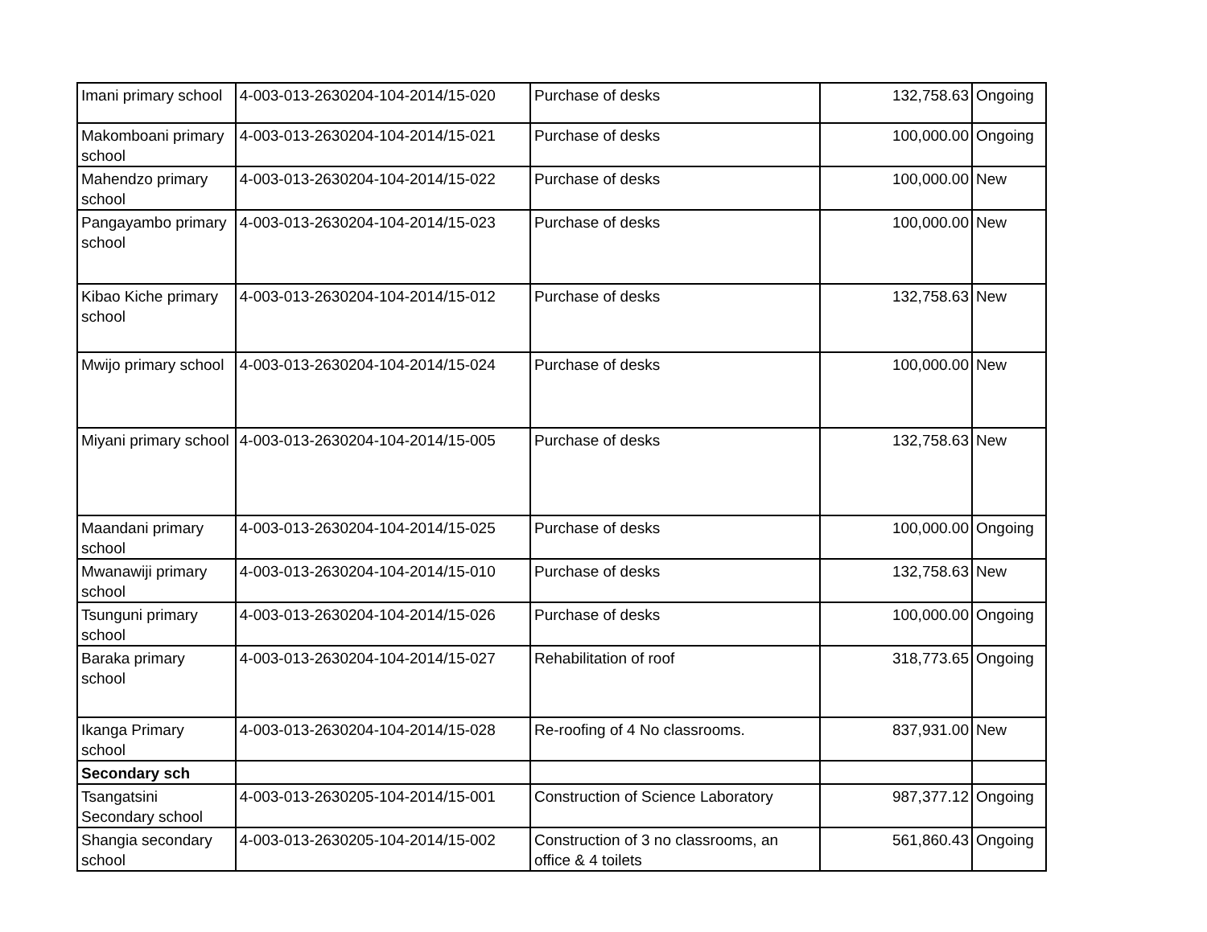| Imani primary school | 4-003-013-2630204-104-2014/15-020 | Purchase of desks | 132,758.63 | Ongoing |
| Makomboani primary school | 4-003-013-2630204-104-2014/15-021 | Purchase of desks | 100,000.00 | Ongoing |
| Mahendzo primary school | 4-003-013-2630204-104-2014/15-022 | Purchase of desks | 100,000.00 | New |
| Pangayambo primary school | 4-003-013-2630204-104-2014/15-023 | Purchase of desks | 100,000.00 | New |
| Kibao Kiche primary school | 4-003-013-2630204-104-2014/15-012 | Purchase of desks | 132,758.63 | New |
| Mwijo primary school | 4-003-013-2630204-104-2014/15-024 | Purchase of desks | 100,000.00 | New |
| Miyani primary school | 4-003-013-2630204-104-2014/15-005 | Purchase of desks | 132,758.63 | New |
| Maandani primary school | 4-003-013-2630204-104-2014/15-025 | Purchase of desks | 100,000.00 | Ongoing |
| Mwanawiji primary school | 4-003-013-2630204-104-2014/15-010 | Purchase of desks | 132,758.63 | New |
| Tsunguni primary school | 4-003-013-2630204-104-2014/15-026 | Purchase of desks | 100,000.00 | Ongoing |
| Baraka primary school | 4-003-013-2630204-104-2014/15-027 | Rehabilitation of roof | 318,773.65 | Ongoing |
| Ikanga Primary school | 4-003-013-2630204-104-2014/15-028 | Re-roofing of 4 No classrooms. | 837,931.00 | New |
| Secondary sch | | | | |
| Tsangatsini Secondary school | 4-003-013-2630205-104-2014/15-001 | Construction of Science Laboratory | 987,377.12 | Ongoing |
| Shangia secondary school | 4-003-013-2630205-104-2014/15-002 | Construction of 3 no classrooms, an office & 4 toilets | 561,860.43 | Ongoing |